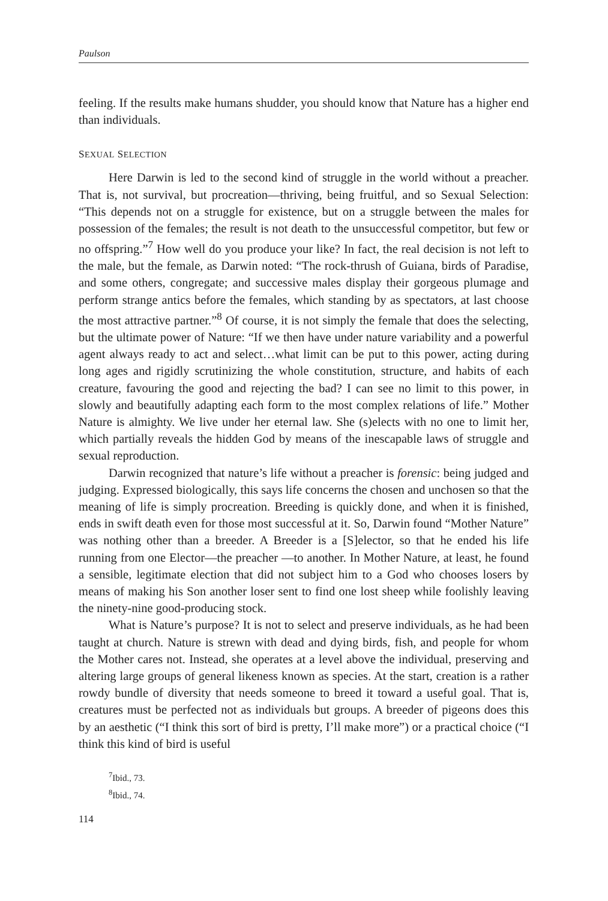Paulson
feeling. If the results make humans shudder, you should know that Nature has a higher end than individuals.
SEXUAL SELECTION
Here Darwin is led to the second kind of struggle in the world without a preacher. That is, not survival, but procreation—thriving, being fruitful, and so Sexual Selection: “This depends not on a struggle for existence, but on a struggle between the males for possession of the females; the result is not death to the unsuccessful competitor, but few or no offspring.”<sup>7</sup> How well do you produce your like? In fact, the real decision is not left to the male, but the female, as Darwin noted: “The rock-thrush of Guiana, birds of Paradise, and some others, congregate; and successive males display their gorgeous plumage and perform strange antics before the females, which standing by as spectators, at last choose the most attractive partner.”<sup>8</sup> Of course, it is not simply the female that does the selecting, but the ultimate power of Nature: “If we then have under nature variability and a powerful agent always ready to act and select…what limit can be put to this power, acting during long ages and rigidly scrutinizing the whole constitution, structure, and habits of each creature, favouring the good and rejecting the bad? I can see no limit to this power, in slowly and beautifully adapting each form to the most complex relations of life.” Mother Nature is almighty. We live under her eternal law. She (s)elects with no one to limit her, which partially reveals the hidden God by means of the inescapable laws of struggle and sexual reproduction.
Darwin recognized that nature’s life without a preacher is forensic: being judged and judging. Expressed biologically, this says life concerns the chosen and unchosen so that the meaning of life is simply procreation. Breeding is quickly done, and when it is finished, ends in swift death even for those most successful at it. So, Darwin found “Mother Nature” was nothing other than a breeder. A Breeder is a [S]elector, so that he ended his life running from one Elector—the preacher —to another. In Mother Nature, at least, he found a sensible, legitimate election that did not subject him to a God who chooses losers by means of making his Son another loser sent to find one lost sheep while foolishly leaving the ninety-nine good-producing stock.
What is Nature’s purpose? It is not to select and preserve individuals, as he had been taught at church. Nature is strewn with dead and dying birds, fish, and people for whom the Mother cares not. Instead, she operates at a level above the individual, preserving and altering large groups of general likeness known as species. At the start, creation is a rather rowdy bundle of diversity that needs someone to breed it toward a useful goal. That is, creatures must be perfected not as individuals but groups. A breeder of pigeons does this by an aesthetic (“I think this sort of bird is pretty, I’ll make more”) or a practical choice (“I think this kind of bird is useful
<sup>7</sup> Ibid., 73.
<sup>8</sup> Ibid., 74.
114